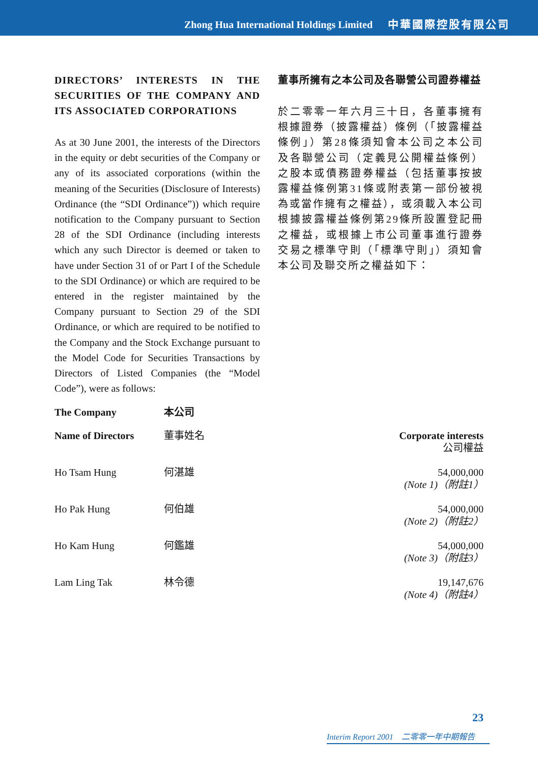Zhong Hua International Holdings Limited 中華國際控股有限公司
DIRECTORS’ INTERESTS IN THE SECURITIES OF THE COMPANY AND ITS ASSOCIATED CORPORATIONS
As at 30 June 2001, the interests of the Directors in the equity or debt securities of the Company or any of its associated corporations (within the meaning of the Securities (Disclosure of Interests) Ordinance (the “SDI Ordinance”)) which require notification to the Company pursuant to Section 28 of the SDI Ordinance (including interests which any such Director is deemed or taken to have under Section 31 of or Part I of the Schedule to the SDI Ordinance) or which are required to be entered in the register maintained by the Company pursuant to Section 29 of the SDI Ordinance, or which are required to be notified to the Company and the Stock Exchange pursuant to the Model Code for Securities Transactions by Directors of Listed Companies (the “Model Code”), were as follows:
董事所擁有之本公司及各聯營公司證券權益
於二零零一年六月三十日，各董事擁有根據證券（披露權益）條例（「披露權益條例」）第28條須知會本公司之本公司及各聯營公司（定義見公開權益條例）之股本或債務證券權益（包括董事按披露權益條例第31條或附表第一部份被視為或當作擁有之權益），或須載入本公司根據披露權益條例第29條所設置登記冊之權益，或根據上市公司董事進行證券交易之標準守則（「標準守則」）須知會本公司及聯交所之權益如下：
| The Company | 本公司 | |
| --- | --- | --- |
| Name of Directors | 董事姓名 | Corporate interests 公司權益 |
| Ho Tsam Hung | 何湛雄 | 54,000,000 (Note 1)（附註1） |
| Ho Pak Hung | 何伯雄 | 54,000,000 (Note 2)（附註2） |
| Ho Kam Hung | 何鑑雄 | 54,000,000 (Note 3)（附註3） |
| Lam Ling Tak | 林令德 | 19,147,676 (Note 4)（附註4） |
23
Interim Report 2001　二零零一年中期報告